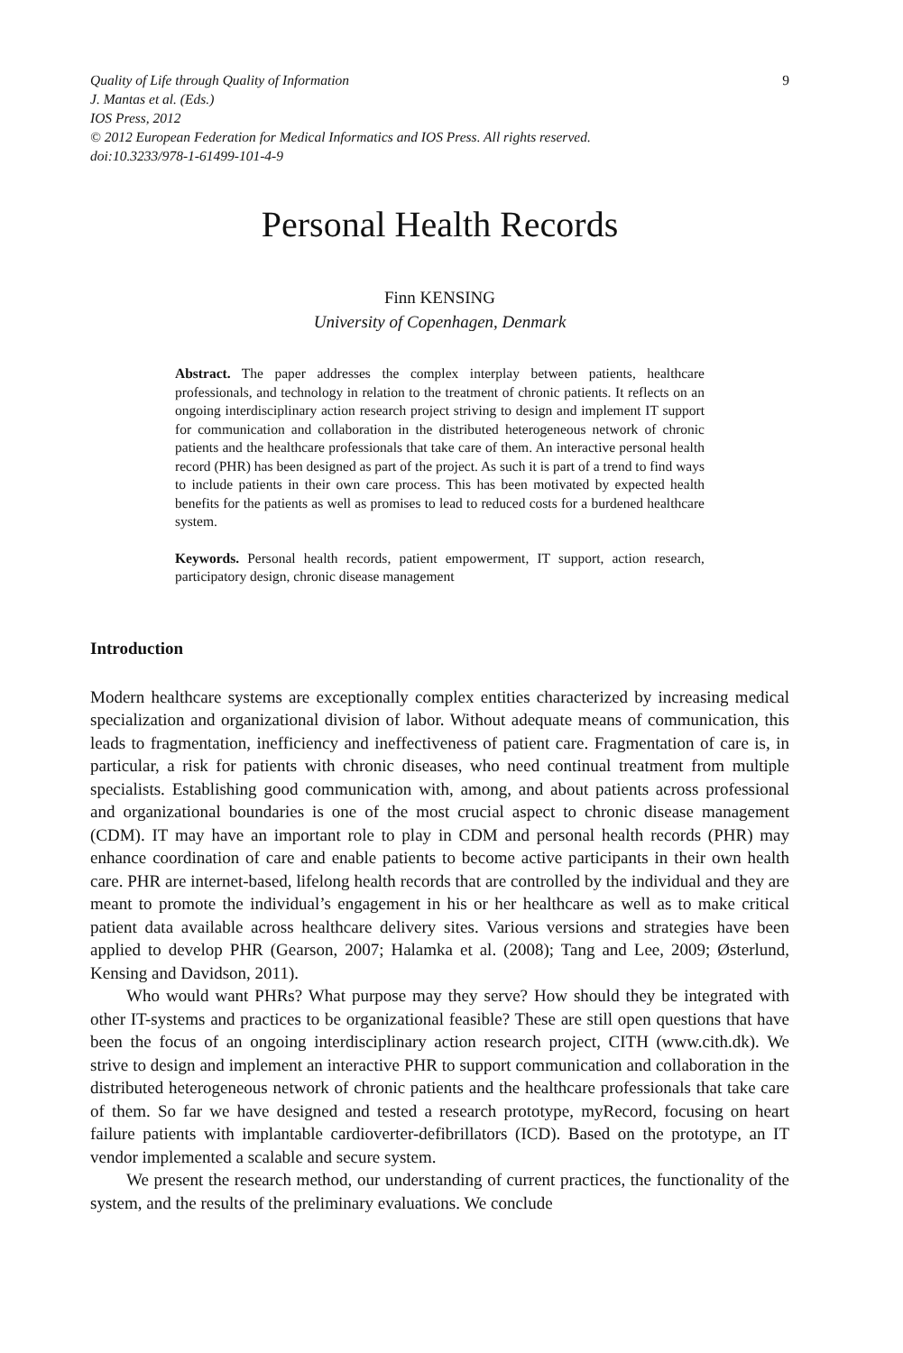Quality of Life through Quality of Information
J. Mantas et al. (Eds.)
IOS Press, 2012
© 2012 European Federation for Medical Informatics and IOS Press. All rights reserved.
doi:10.3233/978-1-61499-101-4-9
9
Personal Health Records
Finn KENSING
University of Copenhagen, Denmark
Abstract. The paper addresses the complex interplay between patients, healthcare professionals, and technology in relation to the treatment of chronic patients. It reflects on an ongoing interdisciplinary action research project striving to design and implement IT support for communication and collaboration in the distributed heterogeneous network of chronic patients and the healthcare professionals that take care of them. An interactive personal health record (PHR) has been designed as part of the project. As such it is part of a trend to find ways to include patients in their own care process. This has been motivated by expected health benefits for the patients as well as promises to lead to reduced costs for a burdened healthcare system.
Keywords. Personal health records, patient empowerment, IT support, action research, participatory design, chronic disease management
Introduction
Modern healthcare systems are exceptionally complex entities characterized by increasing medical specialization and organizational division of labor. Without adequate means of communication, this leads to fragmentation, inefficiency and ineffectiveness of patient care. Fragmentation of care is, in particular, a risk for patients with chronic diseases, who need continual treatment from multiple specialists. Establishing good communication with, among, and about patients across professional and organizational boundaries is one of the most crucial aspect to chronic disease management (CDM). IT may have an important role to play in CDM and personal health records (PHR) may enhance coordination of care and enable patients to become active participants in their own health care. PHR are internet-based, lifelong health records that are controlled by the individual and they are meant to promote the individual’s engagement in his or her healthcare as well as to make critical patient data available across healthcare delivery sites. Various versions and strategies have been applied to develop PHR (Gearson, 2007; Halamka et al. (2008); Tang and Lee, 2009; Østerlund, Kensing and Davidson, 2011).
Who would want PHRs? What purpose may they serve? How should they be integrated with other IT-systems and practices to be organizational feasible? These are still open questions that have been the focus of an ongoing interdisciplinary action research project, CITH (www.cith.dk). We strive to design and implement an interactive PHR to support communication and collaboration in the distributed heterogeneous network of chronic patients and the healthcare professionals that take care of them. So far we have designed and tested a research prototype, myRecord, focusing on heart failure patients with implantable cardioverter-defibrillators (ICD). Based on the prototype, an IT vendor implemented a scalable and secure system.
We present the research method, our understanding of current practices, the functionality of the system, and the results of the preliminary evaluations. We conclude